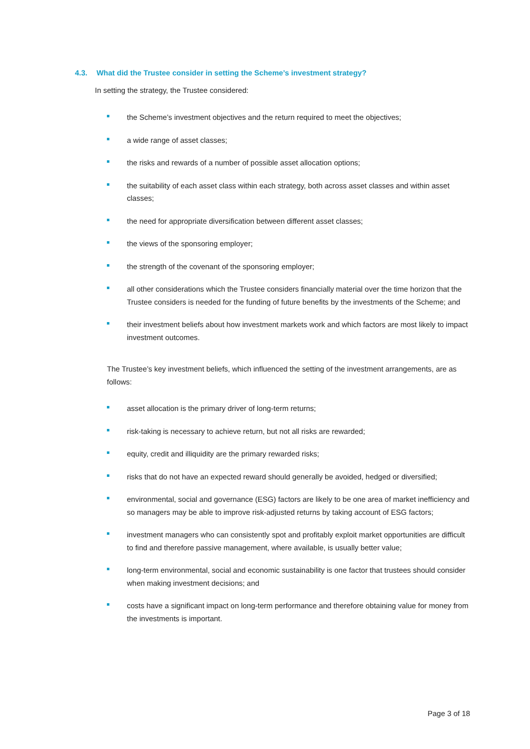4.3. What did the Trustee consider in setting the Scheme’s investment strategy?
In setting the strategy, the Trustee considered:
the Scheme’s investment objectives and the return required to meet the objectives;
a wide range of asset classes;
the risks and rewards of a number of possible asset allocation options;
the suitability of each asset class within each strategy, both across asset classes and within asset classes;
the need for appropriate diversification between different asset classes;
the views of the sponsoring employer;
the strength of the covenant of the sponsoring employer;
all other considerations which the Trustee considers financially material over the time horizon that the Trustee considers is needed for the funding of future benefits by the investments of the Scheme; and
their investment beliefs about how investment markets work and which factors are most likely to impact investment outcomes.
The Trustee’s key investment beliefs, which influenced the setting of the investment arrangements, are as follows:
asset allocation is the primary driver of long-term returns;
risk-taking is necessary to achieve return, but not all risks are rewarded;
equity, credit and illiquidity are the primary rewarded risks;
risks that do not have an expected reward should generally be avoided, hedged or diversified;
environmental, social and governance (ESG) factors are likely to be one area of market inefficiency and so managers may be able to improve risk-adjusted returns by taking account of ESG factors;
investment managers who can consistently spot and profitably exploit market opportunities are difficult to find and therefore passive management, where available, is usually better value;
long-term environmental, social and economic sustainability is one factor that trustees should consider when making investment decisions; and
costs have a significant impact on long-term performance and therefore obtaining value for money from the investments is important.
Page 3 of 18